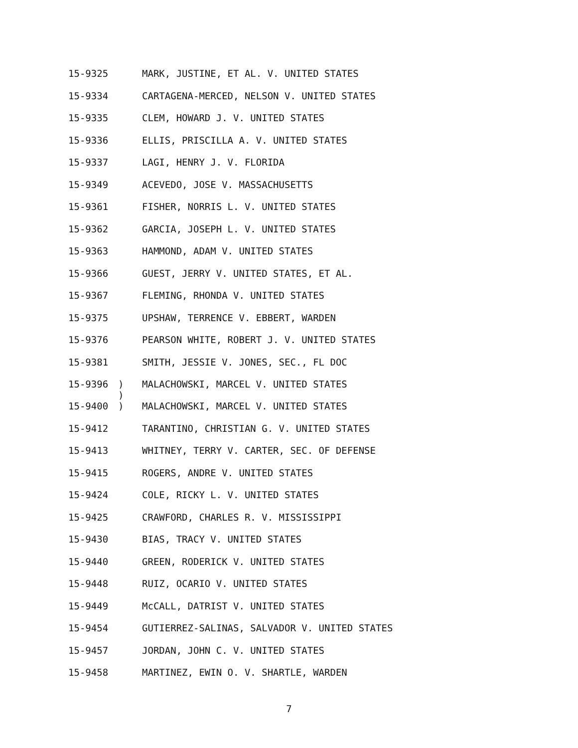15-9325 MARK, JUSTINE, ET AL. V. UNITED STATES
15-9334 CARTAGENA-MERCED, NELSON V. UNITED STATES
15-9335 CLEM, HOWARD J. V. UNITED STATES
15-9336 ELLIS, PRISCILLA A. V. UNITED STATES
15-9337 LAGI, HENRY J. V. FLORIDA
15-9349 ACEVEDO, JOSE V. MASSACHUSETTS
15-9361 FISHER, NORRIS L. V. UNITED STATES
15-9362 GARCIA, JOSEPH L. V. UNITED STATES
15-9363 HAMMOND, ADAM V. UNITED STATES
15-9366 GUEST, JERRY V. UNITED STATES, ET AL.
15-9367 FLEMING, RHONDA V. UNITED STATES
15-9375 UPSHAW, TERRENCE V. EBBERT, WARDEN
15-9376 PEARSON WHITE, ROBERT J. V. UNITED STATES
15-9381 SMITH, JESSIE V. JONES, SEC., FL DOC
15-9396) MALACHOWSKI, MARCEL V. UNITED STATES
)
15-9400) MALACHOWSKI, MARCEL V. UNITED STATES
15-9412 TARANTINO, CHRISTIAN G. V. UNITED STATES
15-9413 WHITNEY, TERRY V. CARTER, SEC. OF DEFENSE
15-9415 ROGERS, ANDRE V. UNITED STATES
15-9424 COLE, RICKY L. V. UNITED STATES
15-9425 CRAWFORD, CHARLES R. V. MISSISSIPPI
15-9430 BIAS, TRACY V. UNITED STATES
15-9440 GREEN, RODERICK V. UNITED STATES
15-9448 RUIZ, OCARIO V. UNITED STATES
15-9449 McCALL, DATRIST V. UNITED STATES
15-9454 GUTIERREZ-SALINAS, SALVADOR V. UNITED STATES
15-9457 JORDAN, JOHN C. V. UNITED STATES
15-9458 MARTINEZ, EWIN O. V. SHARTLE, WARDEN
7